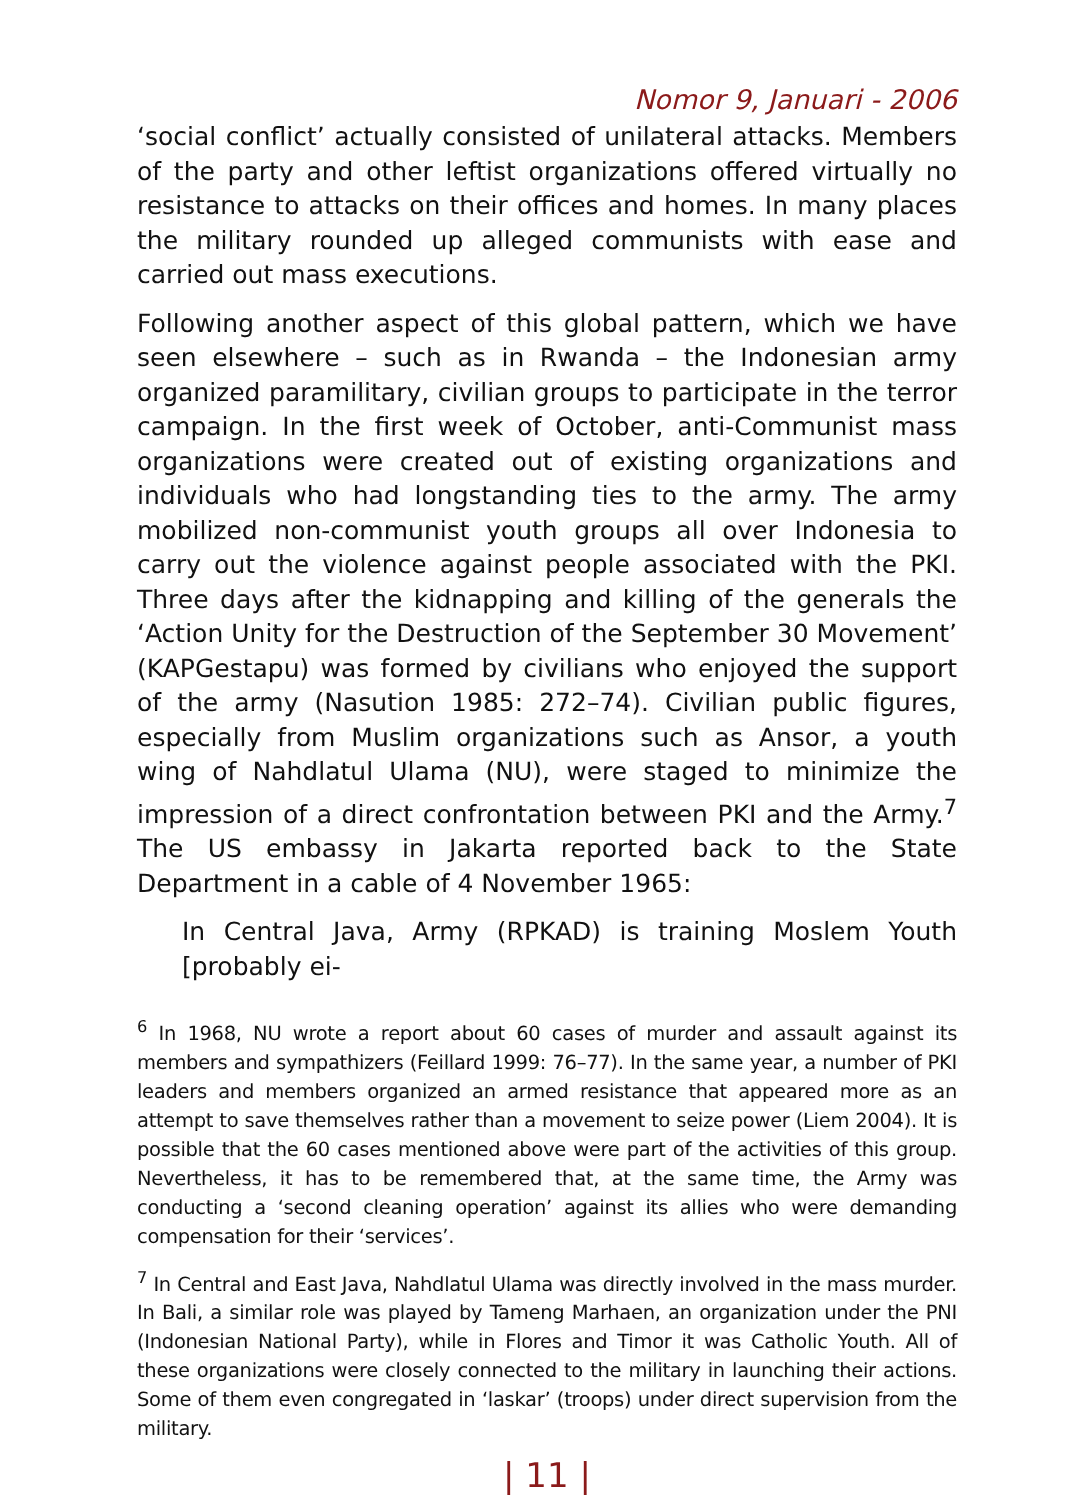Nomor 9, Januari - 2006
‘social conflict’ actually consisted of unilateral attacks. Members of the party and other leftist organizations offered virtually no resistance to attacks on their offices and homes. In many places the military rounded up alleged communists with ease and carried out mass executions.
Following another aspect of this global pattern, which we have seen elsewhere – such as in Rwanda – the Indonesian army organized paramilitary, civilian groups to participate in the terror campaign. In the first week of October, anti-Communist mass organizations were created out of existing organizations and individuals who had longstanding ties to the army. The army mobilized non-communist youth groups all over Indonesia to carry out the violence against people associated with the PKI. Three days after the kidnapping and killing of the generals the ‘Action Unity for the Destruction of the September 30 Movement’ (KAPGestapu) was formed by civilians who enjoyed the support of the army (Nasution 1985: 272–74). Civilian public figures, especially from Muslim organizations such as Ansor, a youth wing of Nahdlatul Ulama (NU), were staged to minimize the impression of a direct confrontation between PKI and the Army.<sup>7</sup> The US embassy in Jakarta reported back to the State Department in a cable of 4 November 1965:
In Central Java, Army (RPKAD) is training Moslem Youth [probably ei-
<sup>6</sup> In 1968, NU wrote a report about 60 cases of murder and assault against its members and sympathizers (Feillard 1999: 76–77). In the same year, a number of PKI leaders and members organized an armed resistance that appeared more as an attempt to save themselves rather than a movement to seize power (Liem 2004). It is possible that the 60 cases mentioned above were part of the activities of this group. Nevertheless, it has to be remembered that, at the same time, the Army was conducting a ‘second cleaning operation’ against its allies who were demanding compensation for their ‘services’.
<sup>7</sup> In Central and East Java, Nahdlatul Ulama was directly involved in the mass murder. In Bali, a similar role was played by Tameng Marhaen, an organization under the PNI (Indonesian National Party), while in Flores and Timor it was Catholic Youth. All of these organizations were closely connected to the military in launching their actions. Some of them even congregated in ‘laskar’ (troops) under direct supervision from the military.
| 11 |